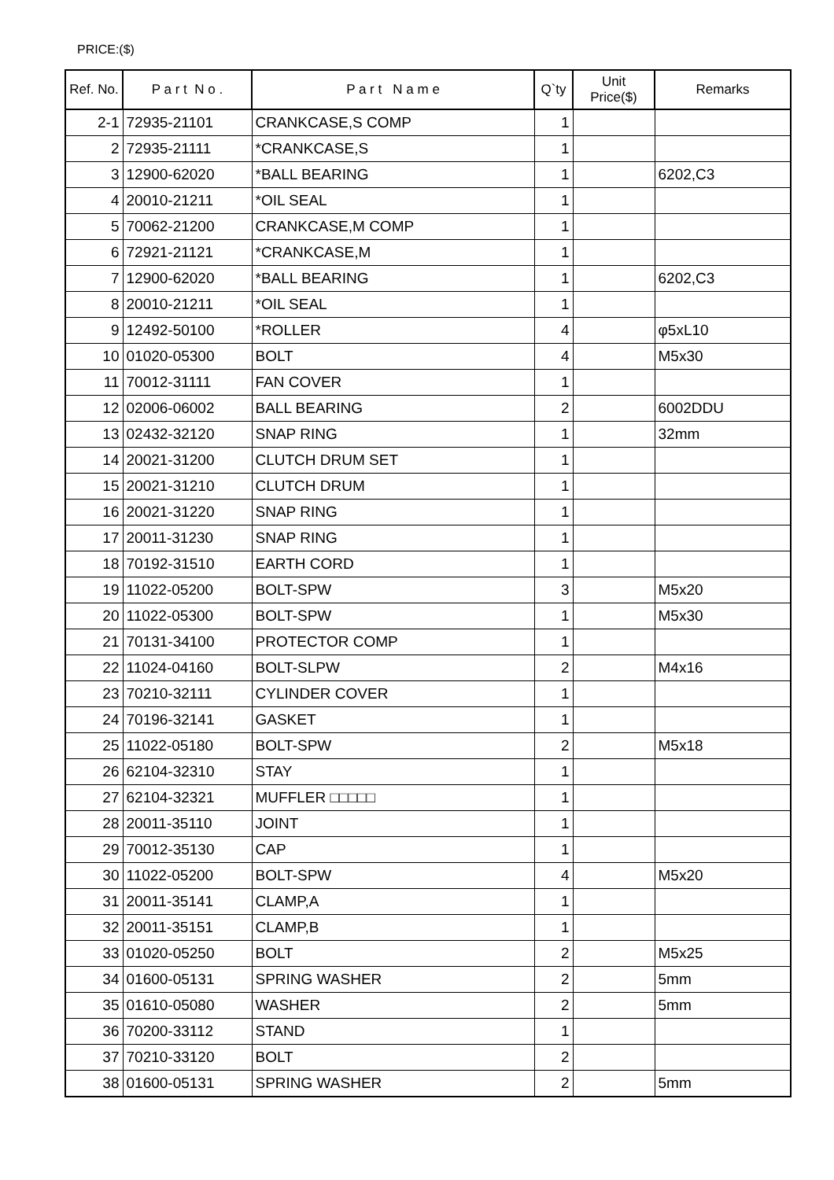PRICE:($)
| Ref. No. | P a r t N o . | P a r t N a m e | Q`ty | Unit Price($) | Remarks |
| --- | --- | --- | --- | --- | --- |
| 2-1 | 72935-21101 | CRANKCASE,S COMP | 1 | | |
| 2 | 72935-21111 | *CRANKCASE,S | 1 | | |
| 3 | 12900-62020 | *BALL BEARING | 1 | | 6202,C3 |
| 4 | 20010-21211 | *OIL SEAL | 1 | | |
| 5 | 70062-21200 | CRANKCASE,M COMP | 1 | | |
| 6 | 72921-21121 | *CRANKCASE,M | 1 | | |
| 7 | 12900-62020 | *BALL BEARING | 1 | | 6202,C3 |
| 8 | 20010-21211 | *OIL SEAL | 1 | | |
| 9 | 12492-50100 | *ROLLER | 4 | | φ5xL10 |
| 10 | 01020-05300 | BOLT | 4 | | M5x30 |
| 11 | 70012-31111 | FAN COVER | 1 | | |
| 12 | 02006-06002 | BALL BEARING | 2 | | 6002DDU |
| 13 | 02432-32120 | SNAP RING | 1 | | 32mm |
| 14 | 20021-31200 | CLUTCH DRUM SET | 1 | | |
| 15 | 20021-31210 | CLUTCH DRUM | 1 | | |
| 16 | 20021-31220 | SNAP RING | 1 | | |
| 17 | 20011-31230 | SNAP RING | 1 | | |
| 18 | 70192-31510 | EARTH CORD | 1 | | |
| 19 | 11022-05200 | BOLT-SPW | 3 | | M5x20 |
| 20 | 11022-05300 | BOLT-SPW | 1 | | M5x30 |
| 21 | 70131-34100 | PROTECTOR COMP | 1 | | |
| 22 | 11024-04160 | BOLT-SLPW | 2 | | M4x16 |
| 23 | 70210-32111 | CYLINDER COVER | 1 | | |
| 24 | 70196-32141 | GASKET | 1 | | |
| 25 | 11022-05180 | BOLT-SPW | 2 | | M5x18 |
| 26 | 62104-32310 | STAY | 1 | | |
| 27 | 62104-32321 | MUFFLER □□□□□ | 1 | | |
| 28 | 20011-35110 | JOINT | 1 | | |
| 29 | 70012-35130 | CAP | 1 | | |
| 30 | 11022-05200 | BOLT-SPW | 4 | | M5x20 |
| 31 | 20011-35141 | CLAMP,A | 1 | | |
| 32 | 20011-35151 | CLAMP,B | 1 | | |
| 33 | 01020-05250 | BOLT | 2 | | M5x25 |
| 34 | 01600-05131 | SPRING WASHER | 2 | | 5mm |
| 35 | 01610-05080 | WASHER | 2 | | 5mm |
| 36 | 70200-33112 | STAND | 1 | | |
| 37 | 70210-33120 | BOLT | 2 | | |
| 38 | 01600-05131 | SPRING WASHER | 2 | | 5mm |